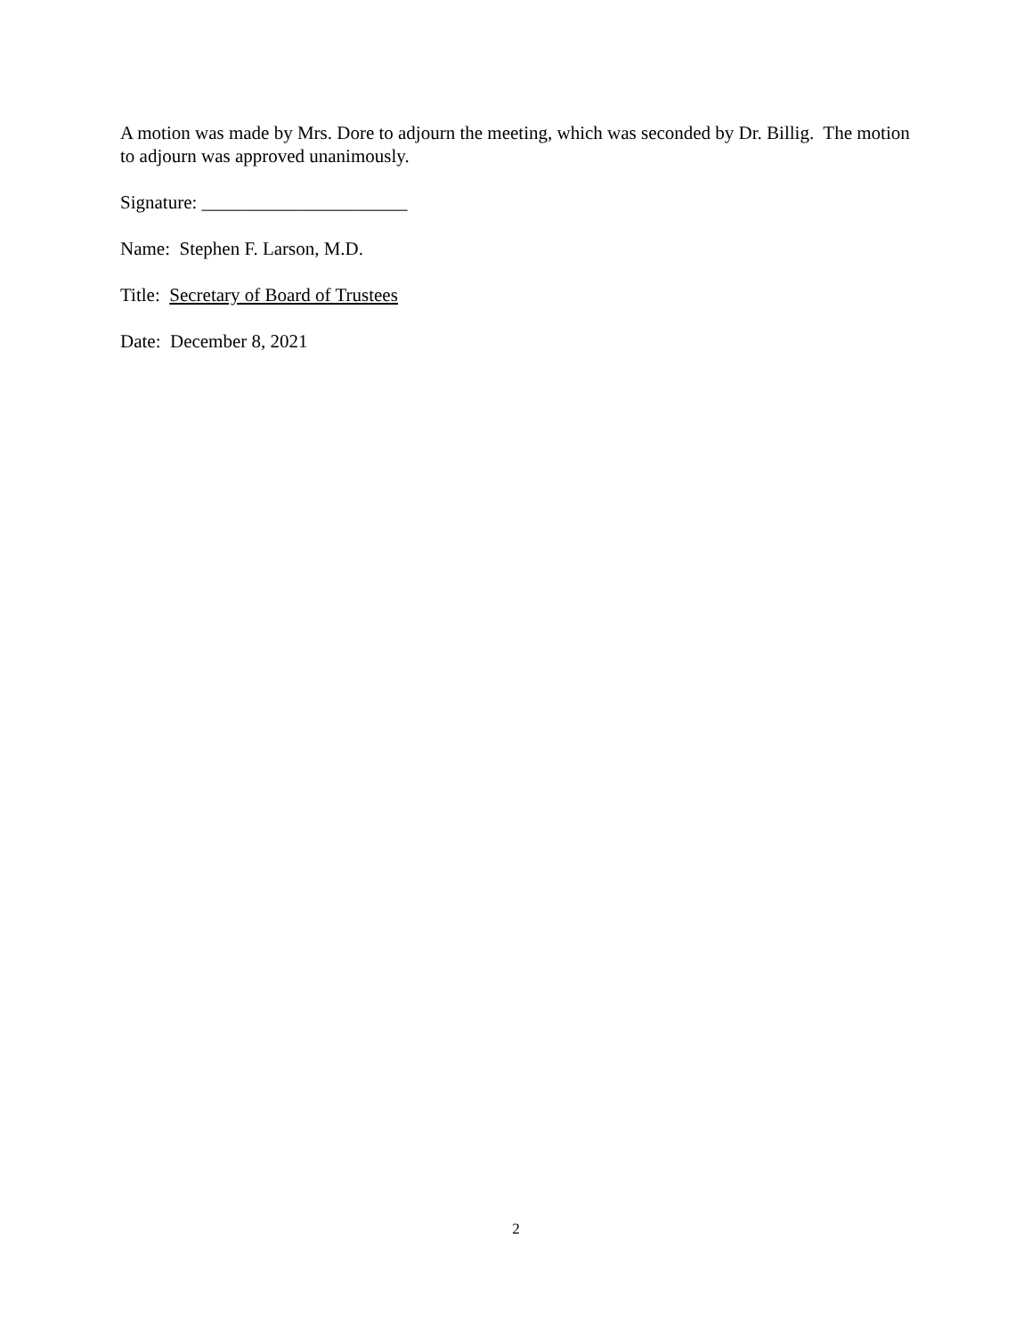A motion was made by Mrs. Dore to adjourn the meeting, which was seconded by Dr. Billig. The motion to adjourn was approved unanimously.
Signature: ______________________
Name: Stephen F. Larson, M.D.
Title: Secretary of Board of Trustees
Date: December 8, 2021
2